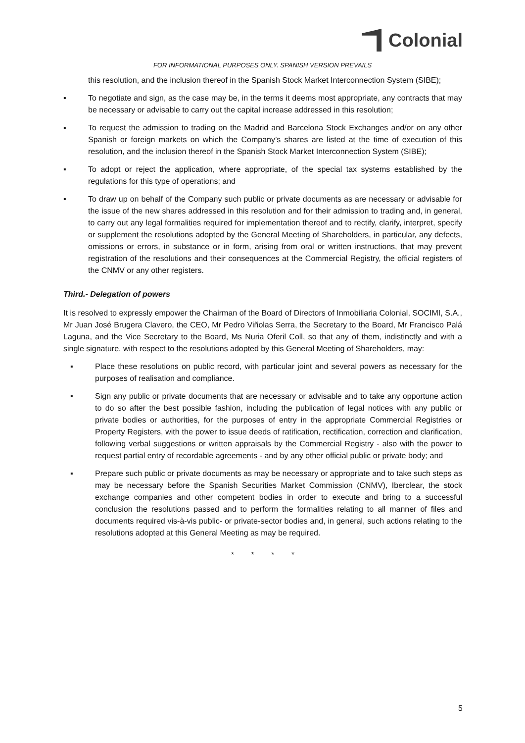Colonial
FOR INFORMATIONAL PURPOSES ONLY. SPANISH VERSION PREVAILS
this resolution, and the inclusion thereof in the Spanish Stock Market Interconnection System (SIBE);
▪ To negotiate and sign, as the case may be, in the terms it deems most appropriate, any contracts that may be necessary or advisable to carry out the capital increase addressed in this resolution;
▪ To request the admission to trading on the Madrid and Barcelona Stock Exchanges and/or on any other Spanish or foreign markets on which the Company’s shares are listed at the time of execution of this resolution, and the inclusion thereof in the Spanish Stock Market Interconnection System (SIBE);
▪ To adopt or reject the application, where appropriate, of the special tax systems established by the regulations for this type of operations; and
▪ To draw up on behalf of the Company such public or private documents as are necessary or advisable for the issue of the new shares addressed in this resolution and for their admission to trading and, in general, to carry out any legal formalities required for implementation thereof and to rectify, clarify, interpret, specify or supplement the resolutions adopted by the General Meeting of Shareholders, in particular, any defects, omissions or errors, in substance or in form, arising from oral or written instructions, that may prevent registration of the resolutions and their consequences at the Commercial Registry, the official registers of the CNMV or any other registers.
Third.- Delegation of powers
It is resolved to expressly empower the Chairman of the Board of Directors of Inmobiliaria Colonial, SOCIMI, S.A., Mr Juan José Brugera Clavero, the CEO, Mr Pedro Viñolas Serra, the Secretary to the Board, Mr Francisco Palá Laguna, and the Vice Secretary to the Board, Ms Nuria Oferil Coll, so that any of them, indistinctly and with a single signature, with respect to the resolutions adopted by this General Meeting of Shareholders, may:
▪ Place these resolutions on public record, with particular joint and several powers as necessary for the purposes of realisation and compliance.
▪ Sign any public or private documents that are necessary or advisable and to take any opportune action to do so after the best possible fashion, including the publication of legal notices with any public or private bodies or authorities, for the purposes of entry in the appropriate Commercial Registries or Property Registers, with the power to issue deeds of ratification, rectification, correction and clarification, following verbal suggestions or written appraisals by the Commercial Registry - also with the power to request partial entry of recordable agreements - and by any other official public or private body; and
▪ Prepare such public or private documents as may be necessary or appropriate and to take such steps as may be necessary before the Spanish Securities Market Commission (CNMV), Iberclear, the stock exchange companies and other competent bodies in order to execute and bring to a successful conclusion the resolutions passed and to perform the formalities relating to all manner of files and documents required vis-à-vis public- or private-sector bodies and, in general, such actions relating to the resolutions adopted at this General Meeting as may be required.
* * * *
5